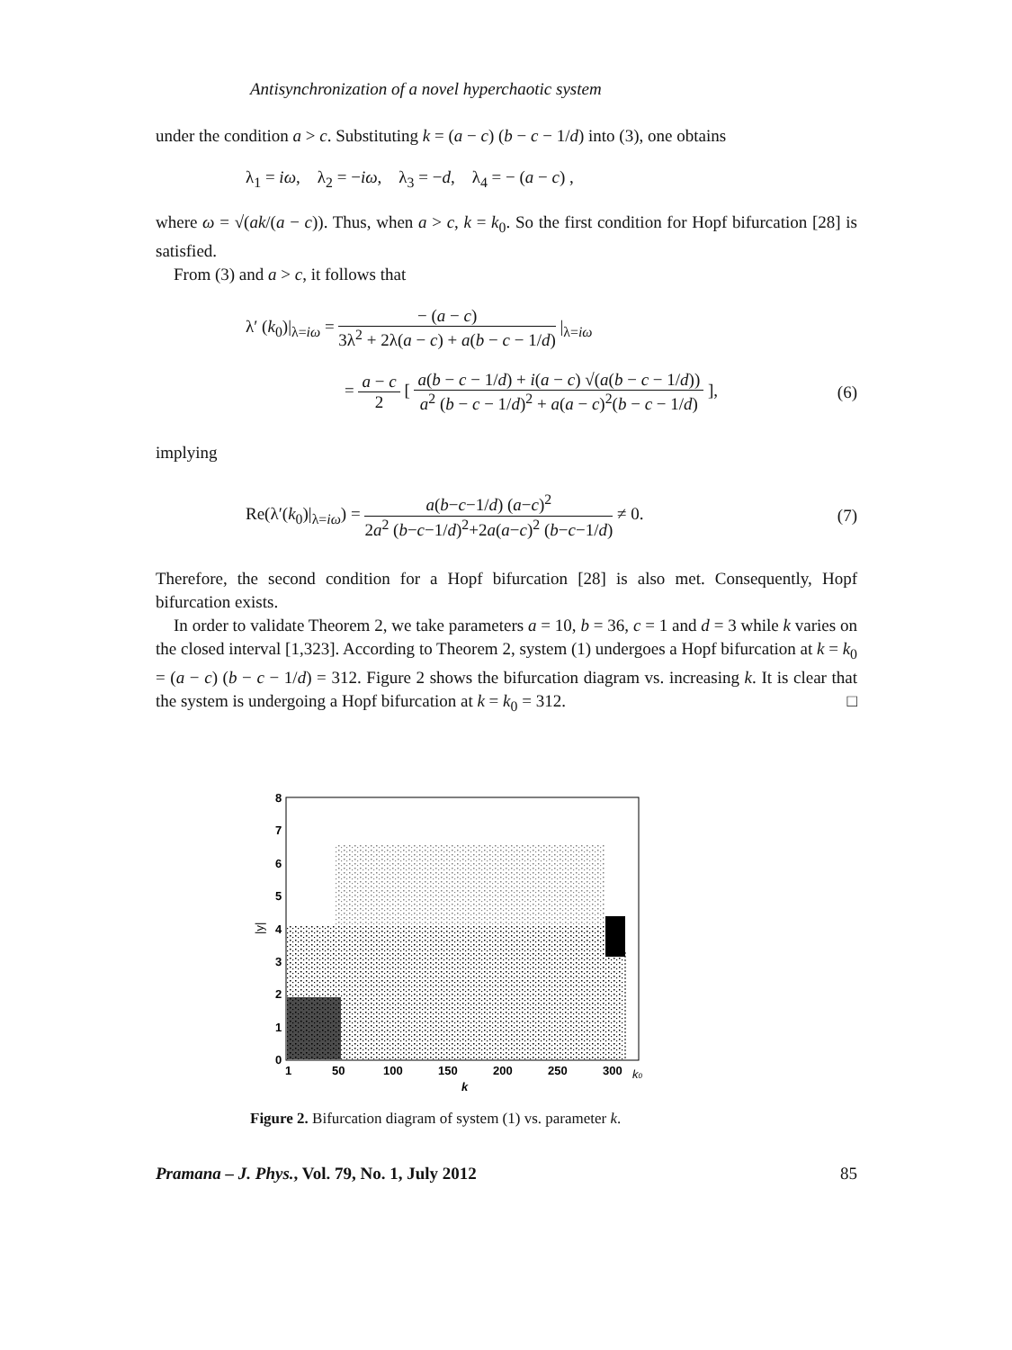Antisynchronization of a novel hyperchaotic system
under the condition a > c. Substituting k = (a − c) (b − c − 1/d) into (3), one obtains
λ<sub>1</sub> = iω, λ<sub>2</sub> = −iω, λ<sub>3</sub> = −d, λ<sub>4</sub> = − (a − c) ,
where ω = √(ak/(a − c)). Thus, when a > c, k = k<sub>0</sub>. So the first condition for Hopf bifurcation [28] is satisfied.
From (3) and a > c, it follows that
λ′ (k<sub>0</sub>)|<sub>λ=iω</sub> = − (a − c) 3λ<sup>2</sup> + 2λ(a − c) + a(b − c − 1/d) |<sub>λ=iω</sub>
= a − c 2 [ a(b − c − 1/d) + i(a − c) √(a(b − c − 1/d)) a<sup>2</sup> (b − c − 1/d)<sup>2</sup> + a(a − c)<sup>2</sup>(b − c − 1/d) ], (6)
implying
Re(λ′(k<sub>0</sub>)|<sub>λ=iω</sub>) = a(b−c−1/d) (a−c)<sup>2</sup> 2a<sup>2</sup> (b−c−1/d)<sup>2</sup>+2a(a−c)<sup>2</sup> (b−c−1/d) ≠ 0. (7)
Therefore, the second condition for a Hopf bifurcation [28] is also met. Consequently, Hopf bifurcation exists.
In order to validate Theorem 2, we take parameters a = 10, b = 36, c = 1 and d = 3 while k varies on the closed interval [1,323]. According to Theorem 2, system (1) undergoes a Hopf bifurcation at k = k<sub>0</sub> = (a − c) (b − c − 1/d) = 312. Figure 2 shows the bifurcation diagram vs. increasing k. It is clear that the system is undergoing a Hopf bifurcation at k = k<sub>0</sub> = 312. □
8
7
6
5
4
3
2
1
0
1
50
100
150
200
250
300
k0
k
|y|
Figure 2. Bifurcation diagram of system (1) vs. parameter k.
Pramana – J. Phys., Vol. 79, No. 1, July 2012 85